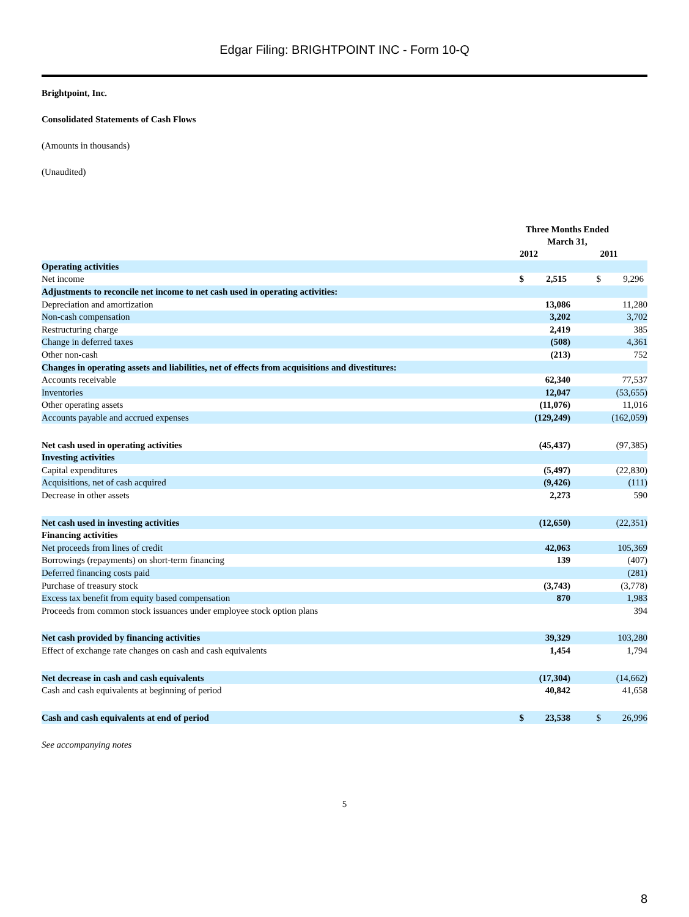Edgar Filing: BRIGHTPOINT INC - Form 10-Q
Brightpoint, Inc.
Consolidated Statements of Cash Flows
(Amounts in thousands)
(Unaudited)
| | Three Months Ended March 31, | | | |
| | 2012 | | 2011 | |
| Operating activities | | | | |
| Net income | $ | 2,515 | $ | 9,296 |
| Adjustments to reconcile net income to net cash used in operating activities: | | | | |
| Depreciation and amortization | | 13,086 | | 11,280 |
| Non-cash compensation | | 3,202 | | 3,702 |
| Restructuring charge | | 2,419 | | 385 |
| Change in deferred taxes | | (508) | | 4,361 |
| Other non-cash | | (213) | | 752 |
| Changes in operating assets and liabilities, net of effects from acquisitions and divestitures: | | | | |
| Accounts receivable | | 62,340 | | 77,537 |
| Inventories | | 12,047 | | (53,655) |
| Other operating assets | | (11,076) | | 11,016 |
| Accounts payable and accrued expenses | | (129,249) | | (162,059) |
| Net cash used in operating activities | | (45,437) | | (97,385) |
| Investing activities | | | | |
| Capital expenditures | | (5,497) | | (22,830) |
| Acquisitions, net of cash acquired | | (9,426) | | (111) |
| Decrease in other assets | | 2,273 | | 590 |
| Net cash used in investing activities | | (12,650) | | (22,351) |
| Financing activities | | | | |
| Net proceeds from lines of credit | | 42,063 | | 105,369 |
| Borrowings (repayments) on short-term financing | | 139 | | (407) |
| Deferred financing costs paid | | | | (281) |
| Purchase of treasury stock | | (3,743) | | (3,778) |
| Excess tax benefit from equity based compensation | | 870 | | 1,983 |
| Proceeds from common stock issuances under employee stock option plans | | | | 394 |
| Net cash provided by financing activities | | 39,329 | | 103,280 |
| Effect of exchange rate changes on cash and cash equivalents | | 1,454 | | 1,794 |
| Net decrease in cash and cash equivalents | | (17,304) | | (14,662) |
| Cash and cash equivalents at beginning of period | | 40,842 | | 41,658 |
| Cash and cash equivalents at end of period | $ | 23,538 | $ | 26,996 |
See accompanying notes
5
8